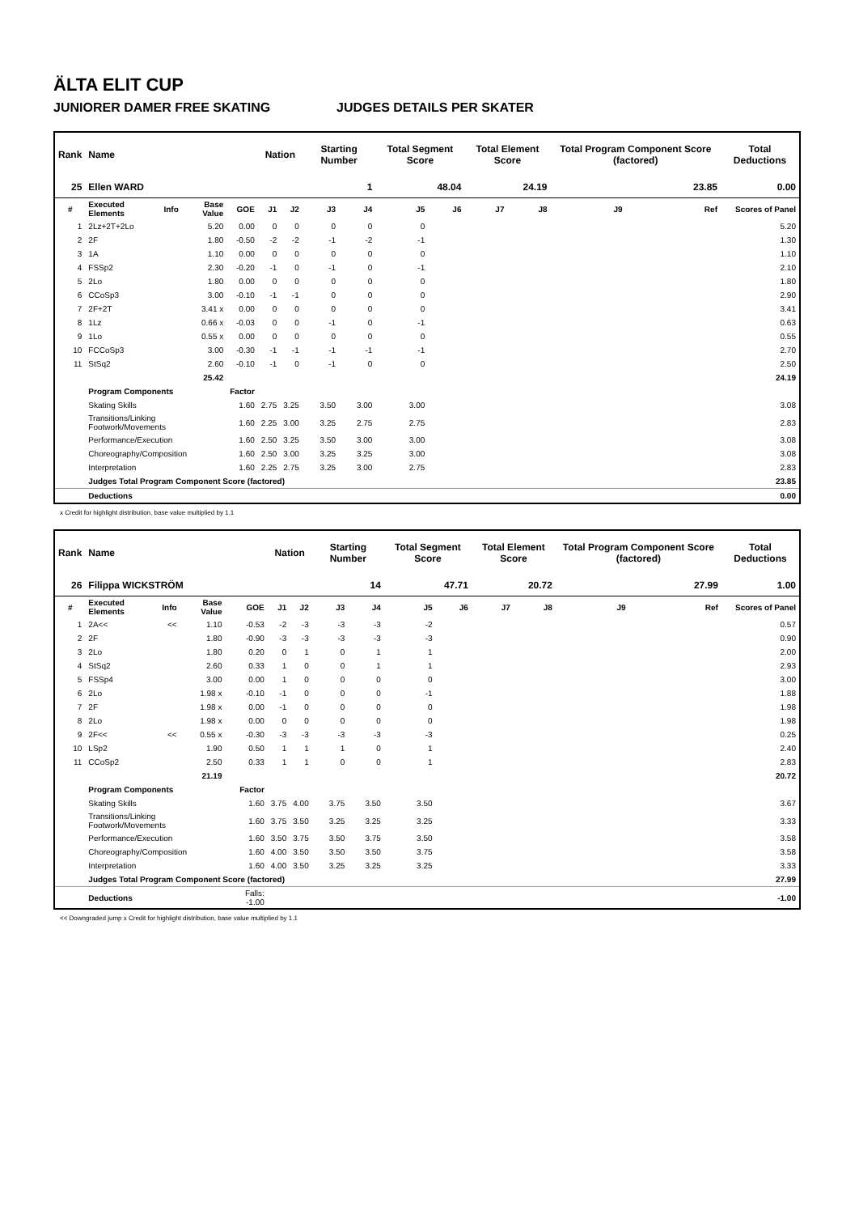ÄLTA ELIT CUP
JUNIORER DAMER FREE SKATING JUDGES DETAILS PER SKATER
| Rank | Name | | | | Nation | | Starting Number | | Total Segment Score | | Total Element Score | | Total Program Component Score (factored) | | | Total Deductions |
| --- | --- | --- | --- | --- | --- | --- | --- | --- | --- | --- | --- | --- | --- | --- | --- | --- |
| 25 | Ellen WARD | | | | | | 1 | | 48.04 | | 24.19 | | 23.85 | | | 0.00 |
| # | Executed Elements | Info | Base Value | GOE | J1 | J2 | J3 | J4 | J5 | J6 | J7 | J8 | J9 | Ref | Scores of Panel | |
| 1 | 2Lz+2T+2Lo | | 5.20 | 0.00 | 0 | 0 | 0 | 0 | 0 | | | | | | 5.20 | |
| 2 | 2F | | 1.80 | -0.50 | -2 | -2 | -1 | -2 | -1 | | | | | | 1.30 | |
| 3 | 1A | | 1.10 | 0.00 | 0 | 0 | 0 | 0 | 0 | | | | | | 1.10 | |
| 4 | FSSp2 | | 2.30 | -0.20 | -1 | 0 | -1 | 0 | -1 | | | | | | 2.10 | |
| 5 | 2Lo | | 1.80 | 0.00 | 0 | 0 | 0 | 0 | 0 | | | | | | 1.80 | |
| 6 | CCoSp3 | | 3.00 | -0.10 | -1 | -1 | 0 | 0 | 0 | | | | | | 2.90 | |
| 7 | 2F+2T | | 3.41 x | 0.00 | 0 | 0 | 0 | 0 | 0 | | | | | | 3.41 | |
| 8 | 1Lz | | 0.66 x | -0.03 | 0 | 0 | -1 | 0 | -1 | | | | | | 0.63 | |
| 9 | 1Lo | | 0.55 x | 0.00 | 0 | 0 | 0 | 0 | 0 | | | | | | 0.55 | |
| 10 | FCCoSp3 | | 3.00 | -0.30 | -1 | -1 | -1 | -1 | -1 | | | | | | 2.70 | |
| 11 | StSq2 | | 2.60 | -0.10 | -1 | 0 | -1 | 0 | 0 | | | | | | 2.50 | |
| | | | 25.42 | | | | | | | | | | | | 24.19 | |
| | Program Components | | | Factor | | | | | | | | | | | | |
| | Skating Skills | | | 1.60 | 2.75 | 3.25 | 3.50 | 3.00 | 3.00 | | | | | | 3.08 | |
| | Transitions/Linking Footwork/Movements | | | 1.60 | 2.25 | 3.00 | 3.25 | 2.75 | 2.75 | | | | | | 2.83 | |
| | Performance/Execution | | | 1.60 | 2.50 | 3.25 | 3.50 | 3.00 | 3.00 | | | | | | 3.08 | |
| | Choreography/Composition | | | 1.60 | 2.50 | 3.00 | 3.25 | 3.25 | 3.00 | | | | | | 3.08 | |
| | Interpretation | | | 1.60 | 2.25 | 2.75 | 3.25 | 3.00 | 2.75 | | | | | | 2.83 | |
| | Judges Total Program Component Score (factored) | | | | | | | | | | | | | | 23.85 | |
| | Deductions | | | | | | | | | | | | | | 0.00 | |
x Credit for highlight distribution, base value multiplied by 1.1
| Rank | Name | | | | Nation | | Starting Number | | Total Segment Score | | Total Element Score | | Total Program Component Score (factored) | | | Total Deductions |
| --- | --- | --- | --- | --- | --- | --- | --- | --- | --- | --- | --- | --- | --- | --- | --- | --- |
| 26 | Filippa WICKSTRÖM | | | | | | 14 | | 47.71 | | 20.72 | | 27.99 | | | 1.00 |
| # | Executed Elements | Info | Base Value | GOE | J1 | J2 | J3 | J4 | J5 | J6 | J7 | J8 | J9 | Ref | Scores of Panel | |
| 1 | 2A<< | << | 1.10 | -0.53 | -2 | -3 | -3 | -3 | -2 | | | | | | 0.57 | |
| 2 | 2F | | 1.80 | -0.90 | -3 | -3 | -3 | -3 | -3 | | | | | | 0.90 | |
| 3 | 2Lo | | 1.80 | 0.20 | 0 | 1 | 0 | 1 | 1 | | | | | | 2.00 | |
| 4 | StSq2 | | 2.60 | 0.33 | 1 | 0 | 0 | 1 | 1 | | | | | | 2.93 | |
| 5 | FSSp4 | | 3.00 | 0.00 | 1 | 0 | 0 | 0 | 0 | | | | | | 3.00 | |
| 6 | 2Lo | | 1.98 x | -0.10 | -1 | 0 | 0 | 0 | -1 | | | | | | 1.88 | |
| 7 | 2F | | 1.98 x | 0.00 | -1 | 0 | 0 | 0 | 0 | | | | | | 1.98 | |
| 8 | 2Lo | | 1.98 x | 0.00 | 0 | 0 | 0 | 0 | 0 | | | | | | 1.98 | |
| 9 | 2F<< | << | 0.55 x | -0.30 | -3 | -3 | -3 | -3 | -3 | | | | | | 0.25 | |
| 10 | LSp2 | | 1.90 | 0.50 | 1 | 1 | 1 | 0 | 1 | | | | | | 2.40 | |
| 11 | CCoSp2 | | 2.50 | 0.33 | 1 | 1 | 0 | 0 | 1 | | | | | | 2.83 | |
| | | | 21.19 | | | | | | | | | | | | 20.72 | |
| | Program Components | | | Factor | | | | | | | | | | | | |
| | Skating Skills | | | 1.60 | 3.75 | 4.00 | 3.75 | 3.50 | 3.50 | | | | | | 3.67 | |
| | Transitions/Linking Footwork/Movements | | | 1.60 | 3.75 | 3.50 | 3.25 | 3.25 | 3.25 | | | | | | 3.33 | |
| | Performance/Execution | | | 1.60 | 3.50 | 3.75 | 3.50 | 3.75 | 3.50 | | | | | | 3.58 | |
| | Choreography/Composition | | | 1.60 | 4.00 | 3.50 | 3.50 | 3.50 | 3.75 | | | | | | 3.58 | |
| | Interpretation | | | 1.60 | 4.00 | 3.50 | 3.25 | 3.25 | 3.25 | | | | | | 3.33 | |
| | Judges Total Program Component Score (factored) | | | | | | | | | | | | | | 27.99 | |
| | Deductions | | | Falls: -1.00 | | | | | | | | | | | -1.00 | |
<< Downgraded jump x Credit for highlight distribution, base value multiplied by 1.1